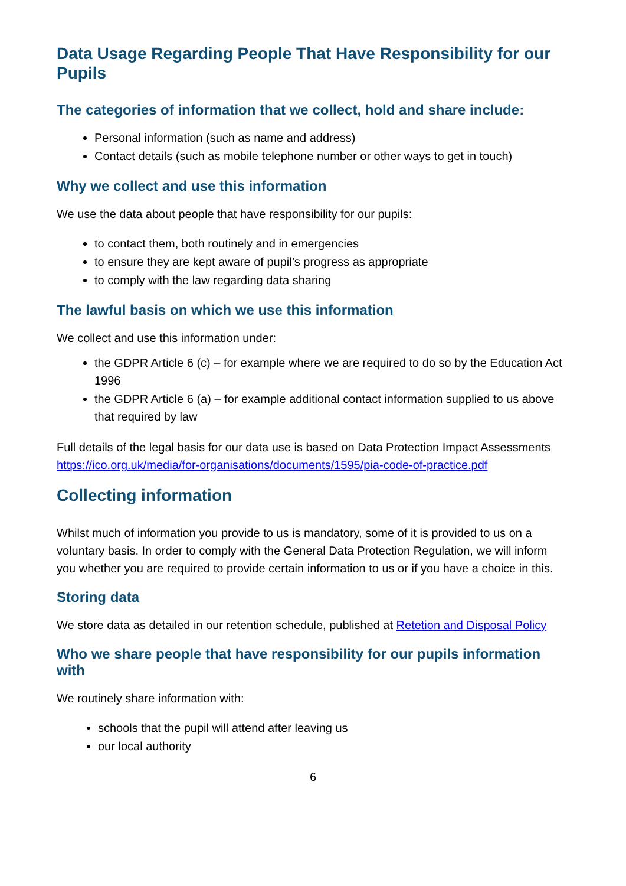Data Usage Regarding People That Have Responsibility for our Pupils
The categories of information that we collect, hold and share include:
Personal information (such as name and address)
Contact details (such as mobile telephone number or other ways to get in touch)
Why we collect and use this information
We use the data about people that have responsibility for our pupils:
to contact them, both routinely and in emergencies
to ensure they are kept aware of pupil’s progress as appropriate
to comply with the law regarding data sharing
The lawful basis on which we use this information
We collect and use this information under:
the GDPR Article 6 (c) – for example where we are required to do so by the Education Act 1996
the GDPR Article 6 (a) – for example additional contact information supplied to us above that required by law
Full details of the legal basis for our data use is based on Data Protection Impact Assessments https://ico.org.uk/media/for-organisations/documents/1595/pia-code-of-practice.pdf
Collecting information
Whilst much of information you provide to us is mandatory, some of it is provided to us on a voluntary basis. In order to comply with the General Data Protection Regulation, we will inform you whether you are required to provide certain information to us or if you have a choice in this.
Storing data
We store data as detailed in our retention schedule, published at Retetion and Disposal Policy
Who we share people that have responsibility for our pupils information with
We routinely share information with:
schools that the pupil will attend after leaving us
our local authority
6